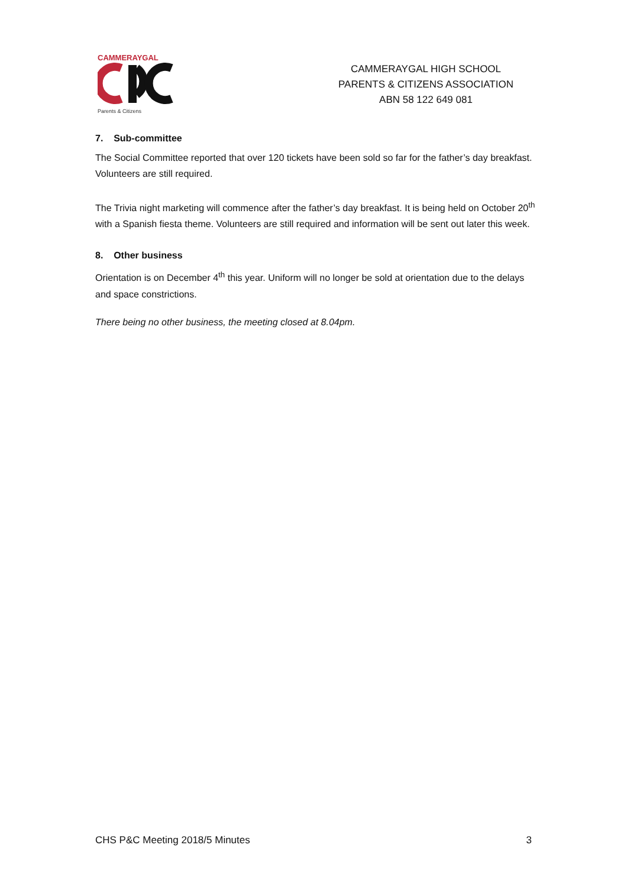CAMMERAYGAL
Parents & Citizens
CAMMERAYGAL HIGH SCHOOL
PARENTS & CITIZENS ASSOCIATION
ABN 58 122 649 081
7. Sub-committee
The Social Committee reported that over 120 tickets have been sold so far for the father’s day breakfast. Volunteers are still required.
The Trivia night marketing will commence after the father’s day breakfast. It is being held on October 20<sup>th</sup> with a Spanish fiesta theme. Volunteers are still required and information will be sent out later this week.
8. Other business
Orientation is on December 4<sup>th</sup> this year. Uniform will no longer be sold at orientation due to the delays and space constrictions.
There being no other business, the meeting closed at 8.04pm.
CHS P&C Meeting 2018/5 Minutes 3